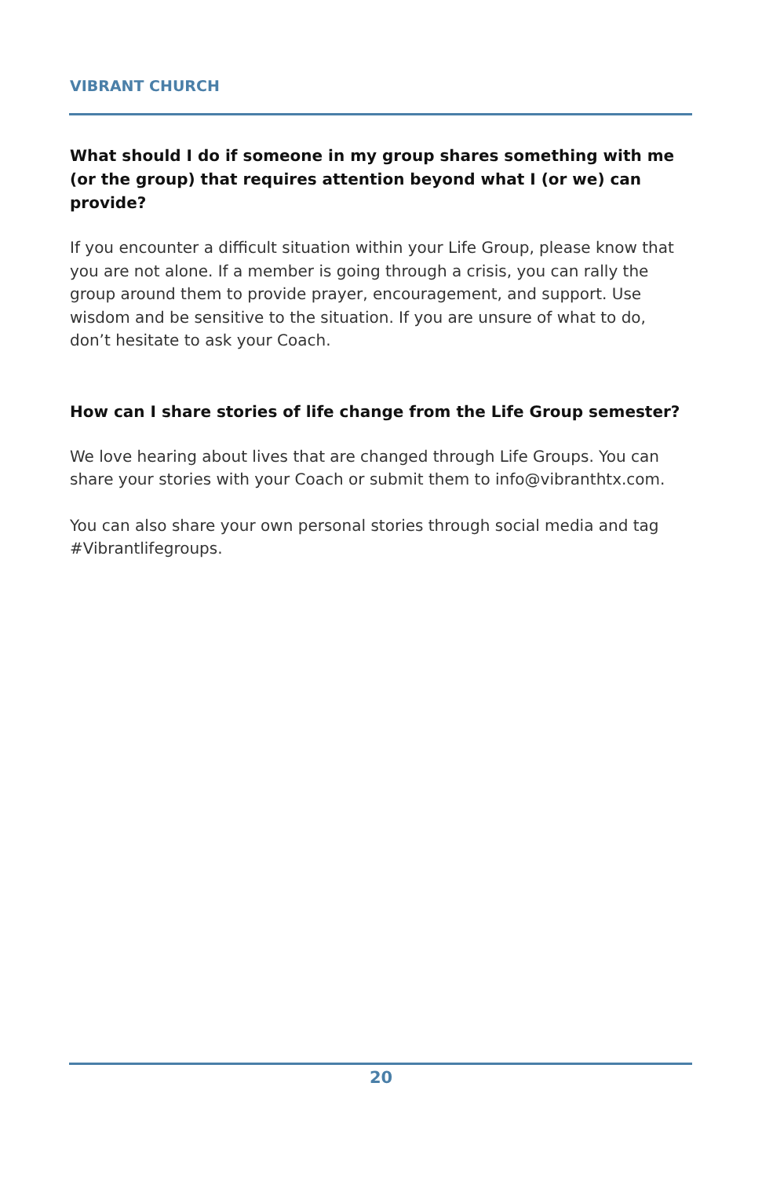VIBRANT CHURCH
What should I do if someone in my group shares something with me (or the group) that requires attention beyond what I (or we) can provide?
If you encounter a difficult situation within your Life Group, please know that you are not alone. If a member is going through a crisis, you can rally the group around them to provide prayer, encouragement, and support. Use wisdom and be sensitive to the situation. If you are unsure of what to do, don’t hesitate to ask your Coach.
How can I share stories of life change from the Life Group semester?
We love hearing about lives that are changed through Life Groups. You can share your stories with your Coach or submit them to info@vibranthtx.com.
You can also share your own personal stories through social media and tag #Vibrantlifegroups.
20